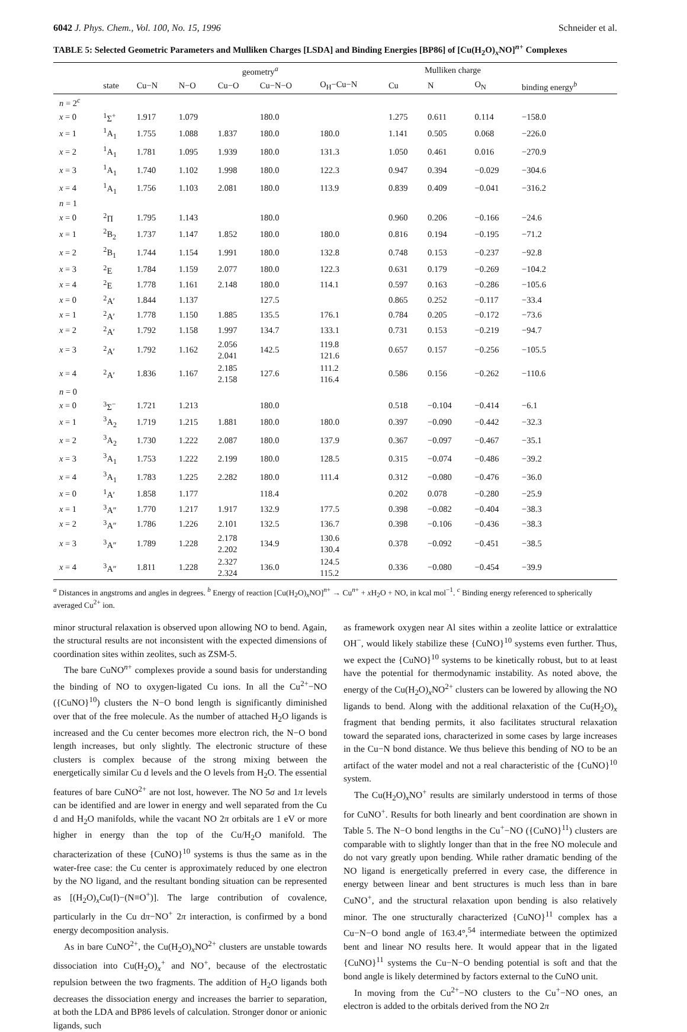6042 J. Phys. Chem., Vol. 100, No. 15, 1996 Schneider et al.
TABLE 5: Selected Geometric Parameters and Mulliken Charges [LSDA] and Binding Energies [BP86] of [Cu(H<sub>2</sub>O)<sub>x</sub>NO]<sup>n+</sup> Complexes
| | | geometry<sup>a</sup> | | | | | Mulliken charge | | | |
| --- | --- | --- | --- | --- | --- | --- | --- | --- | --- | --- |
| | state | Cu−N | N−O | Cu−O | Cu−N−O | O<sub>H</sub>−Cu−N | Cu | N | O<sub>N</sub> | binding energy<sup>b</sup> |
| n = 2<sup>c</sup> | | | | | | | | | | |
| x = 0 | <sup>1</sup> Σ<sup>+</sup> | 1.917 | 1.079 | | 180.0 | | 1.275 | 0.611 | 0.114 | −158.0 |
| x = 1 | <sup>1</sup> A<sub>1</sub> | 1.755 | 1.088 | 1.837 | 180.0 | 180.0 | 1.141 | 0.505 | 0.068 | −226.0 |
| x = 2 | <sup>1</sup> A<sub>1</sub> | 1.781 | 1.095 | 1.939 | 180.0 | 131.3 | 1.050 | 0.461 | 0.016 | −270.9 |
| x = 3 | <sup>1</sup> A<sub>1</sub> | 1.740 | 1.102 | 1.998 | 180.0 | 122.3 | 0.947 | 0.394 | −0.029 | −304.6 |
| x = 4 | <sup>1</sup> A<sub>1</sub> | 1.756 | 1.103 | 2.081 | 180.0 | 113.9 | 0.839 | 0.409 | −0.041 | −316.2 |
| n = 1 | | | | | | | | | | |
| x = 0 | <sup>2</sup> Π | 1.795 | 1.143 | | 180.0 | | 0.960 | 0.206 | −0.166 | −24.6 |
| x = 1 | <sup>2</sup> B<sub>2</sub> | 1.737 | 1.147 | 1.852 | 180.0 | 180.0 | 0.816 | 0.194 | −0.195 | −71.2 |
| x = 2 | <sup>2</sup> B<sub>1</sub> | 1.744 | 1.154 | 1.991 | 180.0 | 132.8 | 0.748 | 0.153 | −0.237 | −92.8 |
| x = 3 | <sup>2</sup> E | 1.784 | 1.159 | 2.077 | 180.0 | 122.3 | 0.631 | 0.179 | −0.269 | −104.2 |
| x = 4 | <sup>2</sup> E | 1.778 | 1.161 | 2.148 | 180.0 | 114.1 | 0.597 | 0.163 | −0.286 | −105.6 |
| x = 0 | <sup>2</sup> A′ | 1.844 | 1.137 | | 127.5 | | 0.865 | 0.252 | −0.117 | −33.4 |
| x = 1 | <sup>2</sup> A′ | 1.778 | 1.150 | 1.885 | 135.5 | 176.1 | 0.784 | 0.205 | −0.172 | −73.6 |
| x = 2 | <sup>2</sup> A′ | 1.792 | 1.158 | 1.997 | 134.7 | 133.1 | 0.731 | 0.153 | −0.219 | −94.7 |
| x = 3 | <sup>2</sup> A′ | 1.792 | 1.162 | 2.056 2.041 | 142.5 | 119.8 121.6 | 0.657 | 0.157 | −0.256 | −105.5 |
| x = 4 | <sup>2</sup> A′ | 1.836 | 1.167 | 2.185 2.158 | 127.6 | 111.2 116.4 | 0.586 | 0.156 | −0.262 | −110.6 |
| n = 0 | | | | | | | | | | |
| x = 0 | <sup>3</sup> Σ<sup>−</sup> | 1.721 | 1.213 | | 180.0 | | 0.518 | −0.104 | −0.414 | −6.1 |
| x = 1 | <sup>3</sup> A<sub>2</sub> | 1.719 | 1.215 | 1.881 | 180.0 | 180.0 | 0.397 | −0.090 | −0.442 | −32.3 |
| x = 2 | <sup>3</sup> A<sub>2</sub> | 1.730 | 1.222 | 2.087 | 180.0 | 137.9 | 0.367 | −0.097 | −0.467 | −35.1 |
| x = 3 | <sup>3</sup> A<sub>1</sub> | 1.753 | 1.222 | 2.199 | 180.0 | 128.5 | 0.315 | −0.074 | −0.486 | −39.2 |
| x = 4 | <sup>3</sup> A<sub>1</sub> | 1.783 | 1.225 | 2.282 | 180.0 | 111.4 | 0.312 | −0.080 | −0.476 | −36.0 |
| x = 0 | <sup>1</sup> A′ | 1.858 | 1.177 | | 118.4 | | 0.202 | 0.078 | −0.280 | −25.9 |
| x = 1 | <sup>3</sup> A″ | 1.770 | 1.217 | 1.917 | 132.9 | 177.5 | 0.398 | −0.082 | −0.404 | −38.3 |
| x = 2 | <sup>3</sup> A″ | 1.786 | 1.226 | 2.101 | 132.5 | 136.7 | 0.398 | −0.106 | −0.436 | −38.3 |
| x = 3 | <sup>3</sup> A″ | 1.789 | 1.228 | 2.178 2.202 | 134.9 | 130.6 130.4 | 0.378 | −0.092 | −0.451 | −38.5 |
| x = 4 | <sup>3</sup> A″ | 1.811 | 1.228 | 2.327 2.324 | 136.0 | 124.5 115.2 | 0.336 | −0.080 | −0.454 | −39.9 |
<sup>a</sup> Distances in angstroms and angles in degrees. <sup>b</sup> Energy of reaction [Cu(H<sub>2</sub>O)<sub>x</sub>NO]<sup>n+</sup> → Cu<sup>n+</sup> + x H<sub>2</sub>O + NO, in kcal mol<sup>−1</sup>. <sup>c</sup> Binding energy referenced to spherically averaged Cu<sup>2+</sup> ion.
minor structural relaxation is observed upon allowing NO to bend. Again, the structural results are not inconsistent with the expected dimensions of coordination sites within zeolites, such as ZSM-5.
The bare CuNO<sup>n+</sup> complexes provide a sound basis for understanding the binding of NO to oxygen-ligated Cu ions. In all the Cu<sup>2+</sup>−NO ({CuNO}<sup>10</sup>) clusters the N−O bond length is significantly diminished over that of the free molecule. As the number of attached H<sub>2</sub>O ligands is increased and the Cu center becomes more electron rich, the N−O bond length increases, but only slightly. The electronic structure of these clusters is complex because of the strong mixing between the energetically similar Cu d levels and the O levels from H<sub>2</sub>O. The essential features of bare CuNO<sup>2+</sup> are not lost, however. The NO 5σ and 1π levels can be identified and are lower in energy and well separated from the Cu d and H<sub>2</sub>O manifolds, while the vacant NO 2π orbitals are 1 eV or more higher in energy than the top of the Cu/H<sub>2</sub>O manifold. The characterization of these {CuNO}<sup>10</sup> systems is thus the same as in the water-free case: the Cu center is approximately reduced by one electron by the NO ligand, and the resultant bonding situation can be represented as [(H<sub>2</sub>O)<sub>x</sub>Cu(I)−(N≡O<sup>+</sup>)]. The large contribution of covalence, particularly in the Cu dπ−NO<sup>+</sup> 2π interaction, is confirmed by a bond energy decomposition analysis.
As in bare CuNO<sup>2+</sup>, the Cu(H<sub>2</sub>O)<sub>x</sub>NO<sup>2+</sup> clusters are unstable towards dissociation into Cu(H<sub>2</sub>O)<sub>x</sub><sup>+</sup> and NO<sup>+</sup>, because of the electrostatic repulsion between the two fragments. The addition of H<sub>2</sub>O ligands both decreases the dissociation energy and increases the barrier to separation, at both the LDA and BP86 levels of calculation. Stronger donor or anionic ligands, such
as framework oxygen near Al sites within a zeolite lattice or extralattice OH<sup>−</sup>, would likely stabilize these {CuNO}<sup>10</sup> systems even further. Thus, we expect the {CuNO}<sup>10</sup> systems to be kinetically robust, but to at least have the potential for thermodynamic instability. As noted above, the energy of the Cu(H<sub>2</sub>O)<sub>x</sub>NO<sup>2+</sup> clusters can be lowered by allowing the NO ligands to bend. Along with the additional relaxation of the Cu(H<sub>2</sub>O)<sub>x</sub> fragment that bending permits, it also facilitates structural relaxation toward the separated ions, characterized in some cases by large increases in the Cu−N bond distance. We thus believe this bending of NO to be an artifact of the water model and not a real characteristic of the {CuNO}<sup>10</sup> system.
The Cu(H<sub>2</sub>O)<sub>x</sub>NO<sup>+</sup> results are similarly understood in terms of those for CuNO<sup>+</sup>. Results for both linearly and bent coordination are shown in Table 5. The N−O bond lengths in the Cu<sup>+</sup>−NO ({CuNO}<sup>11</sup>) clusters are comparable with to slightly longer than that in the free NO molecule and do not vary greatly upon bending. While rather dramatic bending of the NO ligand is energetically preferred in every case, the difference in energy between linear and bent structures is much less than in bare CuNO<sup>+</sup>, and the structural relaxation upon bending is also relatively minor. The one structurally characterized {CuNO}<sup>11</sup> complex has a Cu−N−O bond angle of 163.4°,<sup>54</sup> intermediate between the optimized bent and linear NO results here. It would appear that in the ligated {CuNO}<sup>11</sup> systems the Cu−N−O bending potential is soft and that the bond angle is likely determined by factors external to the CuNO unit.
In moving from the Cu<sup>2+</sup>−NO clusters to the Cu<sup>+</sup>−NO ones, an electron is added to the orbitals derived from the NO 2π